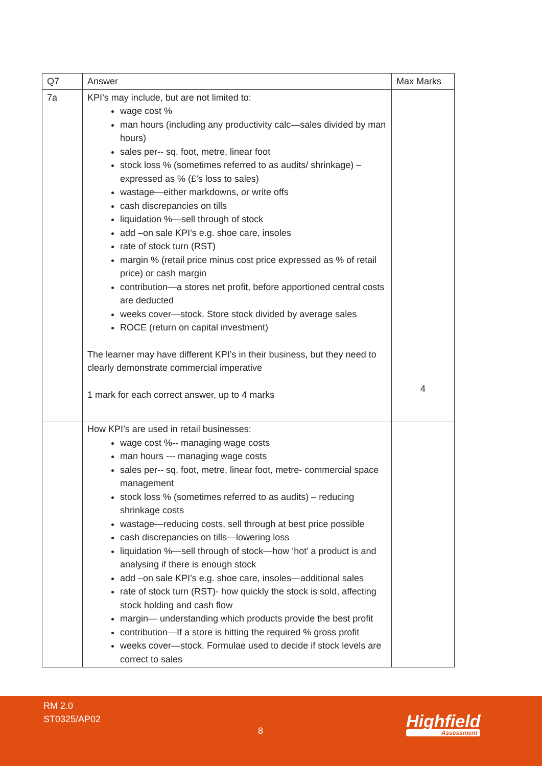| Q7 | Answer | Max Marks |
| --- | --- | --- |
| 7a | KPI’s may include, but are not limited to: wage cost % man hours (including any productivity calc—sales divided by man hours) sales per-- sq. foot, metre, linear foot stock loss % (sometimes referred to as audits/ shrinkage) – expressed as % (£’s loss to sales) wastage—either markdowns, or write offs cash discrepancies on tills liquidation %—sell through of stock add –on sale KPI’s e.g. shoe care, insoles rate of stock turn (RST) margin % (retail price minus cost price expressed as % of retail price) or cash margin contribution—a stores net profit, before apportioned central costs are deducted weeks cover—stock. Store stock divided by average sales ROCE (return on capital investment) The learner may have different KPI’s in their business, but they need to clearly demonstrate commercial imperative 1 mark for each correct answer, up to 4 marks | 4 |
| | How KPI’s are used in retail businesses: wage cost %-- managing wage costs man hours --- managing wage costs sales per-- sq. foot, metre, linear foot, metre- commercial space management stock loss % (sometimes referred to as audits) – reducing shrinkage costs wastage—reducing costs, sell through at best price possible cash discrepancies on tills—lowering loss liquidation %—sell through of stock—how ‘hot’ a product is and analysing if there is enough stock add –on sale KPI’s e.g. shoe care, insoles—additional sales rate of stock turn (RST)- how quickly the stock is sold, affecting stock holding and cash flow margin— understanding which products provide the best profit contribution—If a store is hitting the required % gross profit weeks cover—stock. Formulae used to decide if stock levels are correct to sales | |
RM 2.0
ST0325/AP02
8 Highfield
Assessment